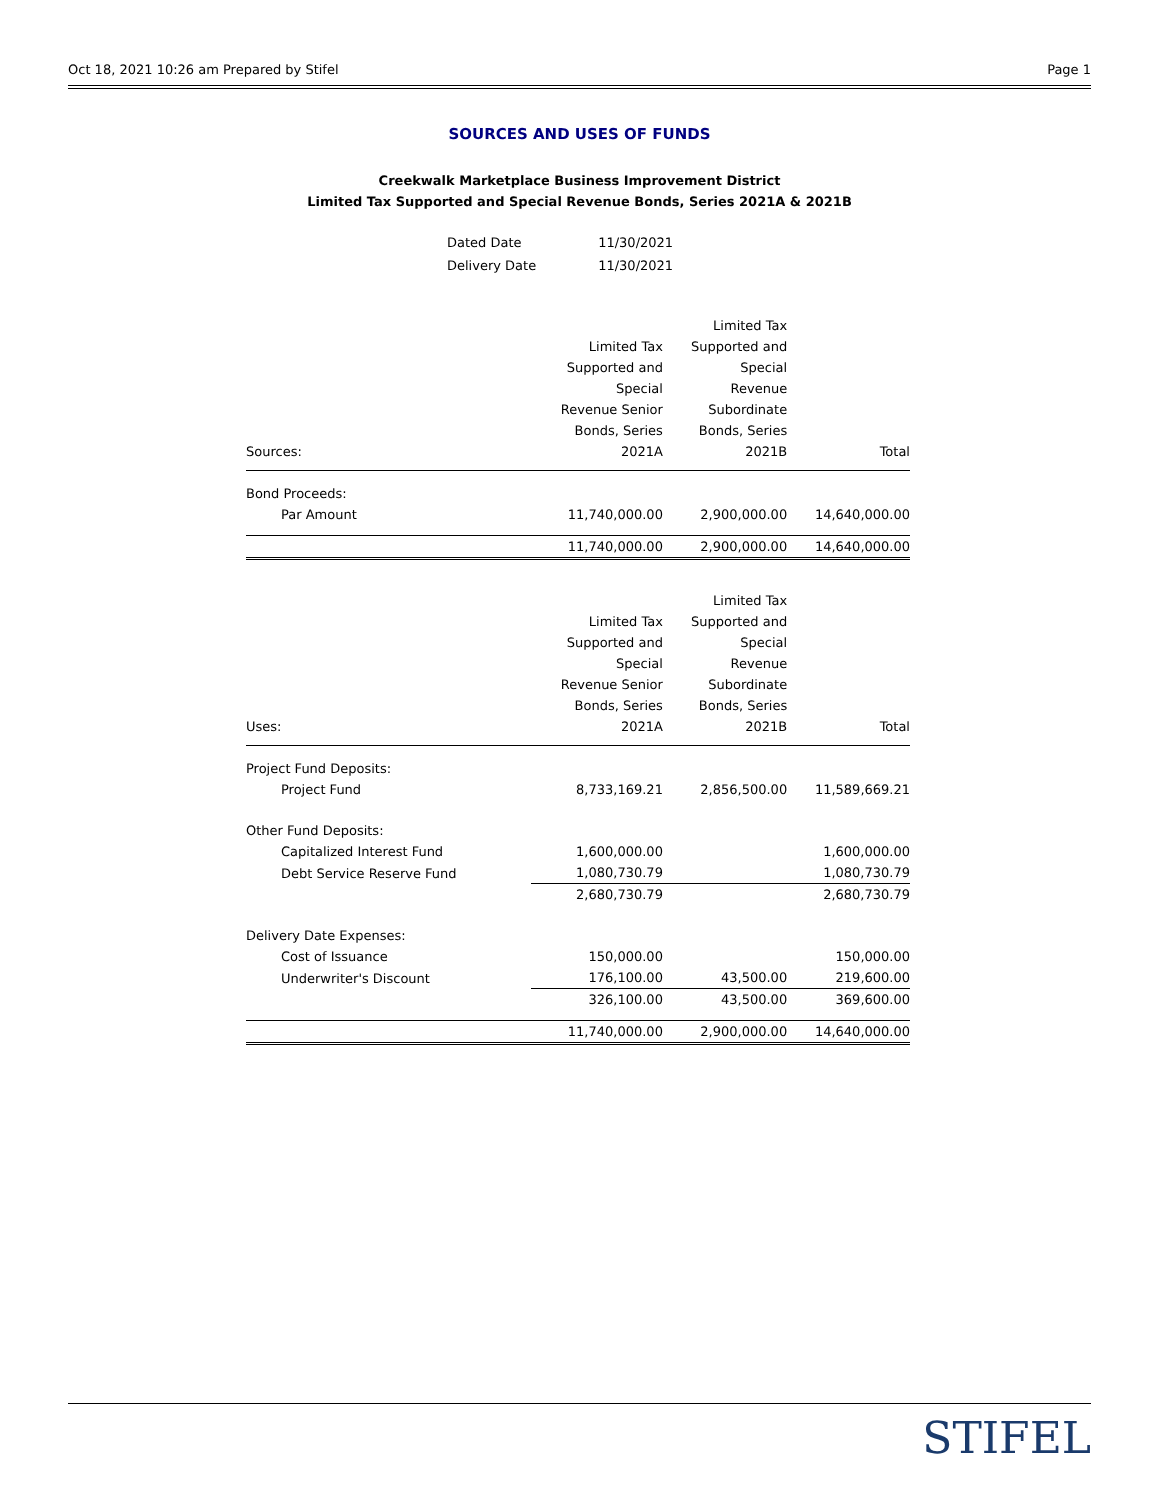Oct 18, 2021 10:26 am Prepared by Stifel Page 1
SOURCES AND USES OF FUNDS
Creekwalk Marketplace Business Improvement District
Limited Tax Supported and Special Revenue Bonds, Series 2021A & 2021B
| Dated Date | 11/30/2021 |
| Delivery Date | 11/30/2021 |
| Sources: | Limited Tax Supported and Special Revenue Senior Bonds, Series 2021A | Limited Tax Supported and Special Revenue Subordinate Bonds, Series 2021B | Total |
| Bond Proceeds: | | | |
| Par Amount | 11,740,000.00 | 2,900,000.00 | 14,640,000.00 |
| | 11,740,000.00 | 2,900,000.00 | 14,640,000.00 |
| Uses: | Limited Tax Supported and Special Revenue Senior Bonds, Series 2021A | Limited Tax Supported and Special Revenue Subordinate Bonds, Series 2021B | Total |
| Project Fund Deposits: | | | |
| Project Fund | 8,733,169.21 | 2,856,500.00 | 11,589,669.21 |
| Other Fund Deposits: | | | |
| Capitalized Interest Fund | 1,600,000.00 | | 1,600,000.00 |
| Debt Service Reserve Fund | 1,080,730.79 | | 1,080,730.79 |
| | 2,680,730.79 | | 2,680,730.79 |
| Delivery Date Expenses: | | | |
| Cost of Issuance | 150,000.00 | | 150,000.00 |
| Underwriter's Discount | 176,100.00 | 43,500.00 | 219,600.00 |
| | 326,100.00 | 43,500.00 | 369,600.00 |
| | 11,740,000.00 | 2,900,000.00 | 14,640,000.00 |
STIFEL